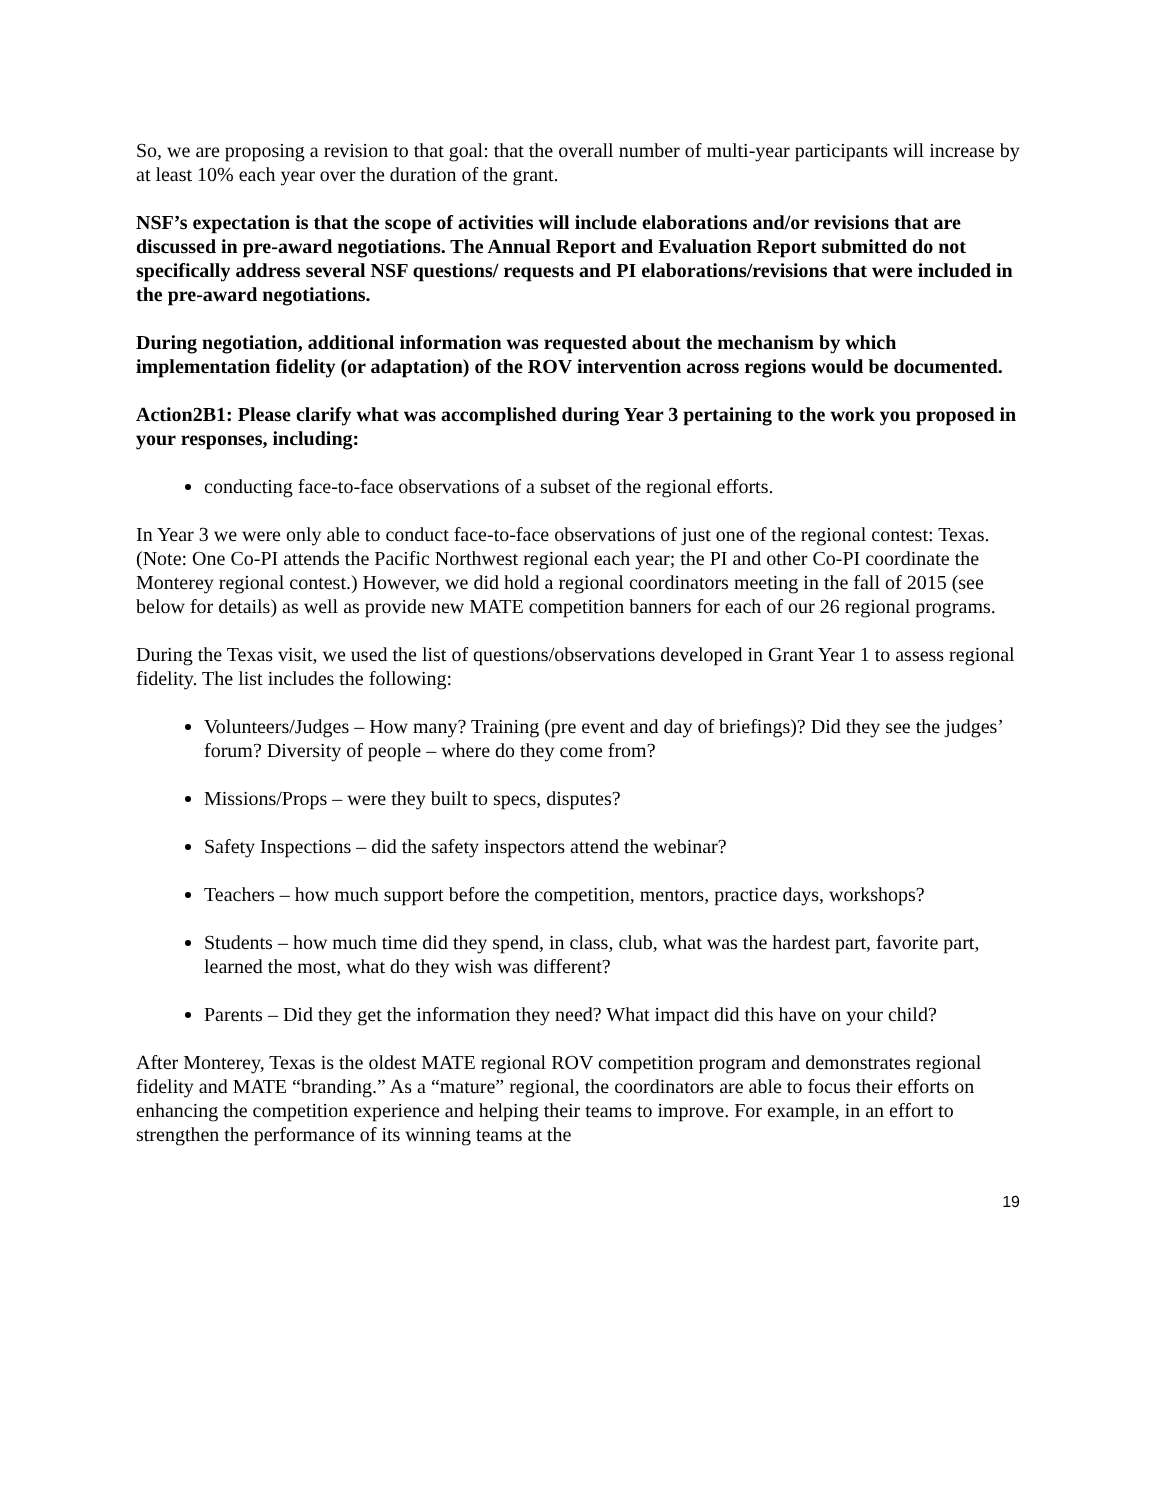So, we are proposing a revision to that goal: that the overall number of multi-year participants will increase by at least 10% each year over the duration of the grant.
NSF’s expectation is that the scope of activities will include elaborations and/or revisions that are discussed in pre-award negotiations. The Annual Report and Evaluation Report submitted do not specifically address several NSF questions/ requests and PI elaborations/revisions that were included in the pre-award negotiations.
During negotiation, additional information was requested about the mechanism by which implementation fidelity (or adaptation) of the ROV intervention across regions would be documented.
Action2B1: Please clarify what was accomplished during Year 3 pertaining to the work you proposed in your responses, including:
conducting face-to-face observations of a subset of the regional efforts.
In Year 3 we were only able to conduct face-to-face observations of just one of the regional contest: Texas. (Note: One Co-PI attends the Pacific Northwest regional each year; the PI and other Co-PI coordinate the Monterey regional contest.) However, we did hold a regional coordinators meeting in the fall of 2015 (see below for details) as well as provide new MATE competition banners for each of our 26 regional programs.
During the Texas visit, we used the list of questions/observations developed in Grant Year 1 to assess regional fidelity. The list includes the following:
Volunteers/Judges – How many? Training (pre event and day of briefings)? Did they see the judges’ forum? Diversity of people – where do they come from?
Missions/Props – were they built to specs, disputes?
Safety Inspections – did the safety inspectors attend the webinar?
Teachers – how much support before the competition, mentors, practice days, workshops?
Students – how much time did they spend, in class, club, what was the hardest part, favorite part, learned the most, what do they wish was different?
Parents – Did they get the information they need? What impact did this have on your child?
After Monterey, Texas is the oldest MATE regional ROV competition program and demonstrates regional fidelity and MATE “branding.” As a “mature” regional, the coordinators are able to focus their efforts on enhancing the competition experience and helping their teams to improve. For example, in an effort to strengthen the performance of its winning teams at the
19